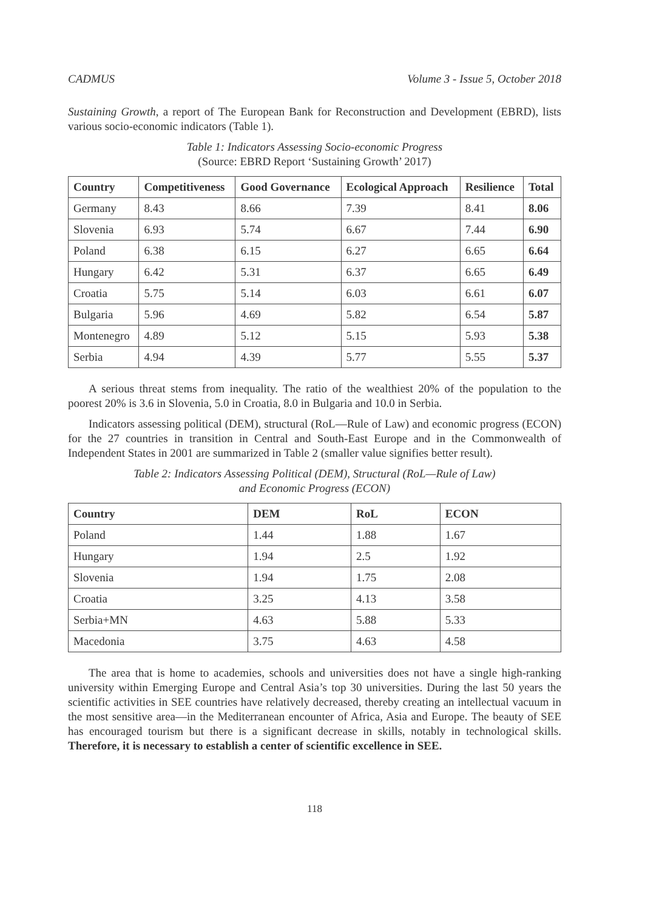CADMUS Volume 3 - Issue 5, October 2018
Sustaining Growth, a report of The European Bank for Reconstruction and Development (EBRD), lists various socio-economic indicators (Table 1).
Table 1: Indicators Assessing Socio-economic Progress
(Source: EBRD Report ‘Sustaining Growth’ 2017)
| Country | Competitiveness | Good Governance | Ecological Approach | Resilience | Total |
| --- | --- | --- | --- | --- | --- |
| Germany | 8.43 | 8.66 | 7.39 | 8.41 | 8.06 |
| Slovenia | 6.93 | 5.74 | 6.67 | 7.44 | 6.90 |
| Poland | 6.38 | 6.15 | 6.27 | 6.65 | 6.64 |
| Hungary | 6.42 | 5.31 | 6.37 | 6.65 | 6.49 |
| Croatia | 5.75 | 5.14 | 6.03 | 6.61 | 6.07 |
| Bulgaria | 5.96 | 4.69 | 5.82 | 6.54 | 5.87 |
| Montenegro | 4.89 | 5.12 | 5.15 | 5.93 | 5.38 |
| Serbia | 4.94 | 4.39 | 5.77 | 5.55 | 5.37 |
A serious threat stems from inequality. The ratio of the wealthiest 20% of the population to the poorest 20% is 3.6 in Slovenia, 5.0 in Croatia, 8.0 in Bulgaria and 10.0 in Serbia.
Indicators assessing political (DEM), structural (RoL—Rule of Law) and economic progress (ECON) for the 27 countries in transition in Central and South-East Europe and in the Commonwealth of Independent States in 2001 are summarized in Table 2 (smaller value signifies better result).
Table 2: Indicators Assessing Political (DEM), Structural (RoL—Rule of Law)
and Economic Progress (ECON)
| Country | DEM | RoL | ECON |
| --- | --- | --- | --- |
| Poland | 1.44 | 1.88 | 1.67 |
| Hungary | 1.94 | 2.5 | 1.92 |
| Slovenia | 1.94 | 1.75 | 2.08 |
| Croatia | 3.25 | 4.13 | 3.58 |
| Serbia+MN | 4.63 | 5.88 | 5.33 |
| Macedonia | 3.75 | 4.63 | 4.58 |
The area that is home to academies, schools and universities does not have a single high-ranking university within Emerging Europe and Central Asia’s top 30 universities. During the last 50 years the scientific activities in SEE countries have relatively decreased, thereby creating an intellectual vacuum in the most sensitive area—in the Mediterranean encounter of Africa, Asia and Europe. The beauty of SEE has encouraged tourism but there is a significant decrease in skills, notably in technological skills. Therefore, it is necessary to establish a center of scientific excellence in SEE.
118